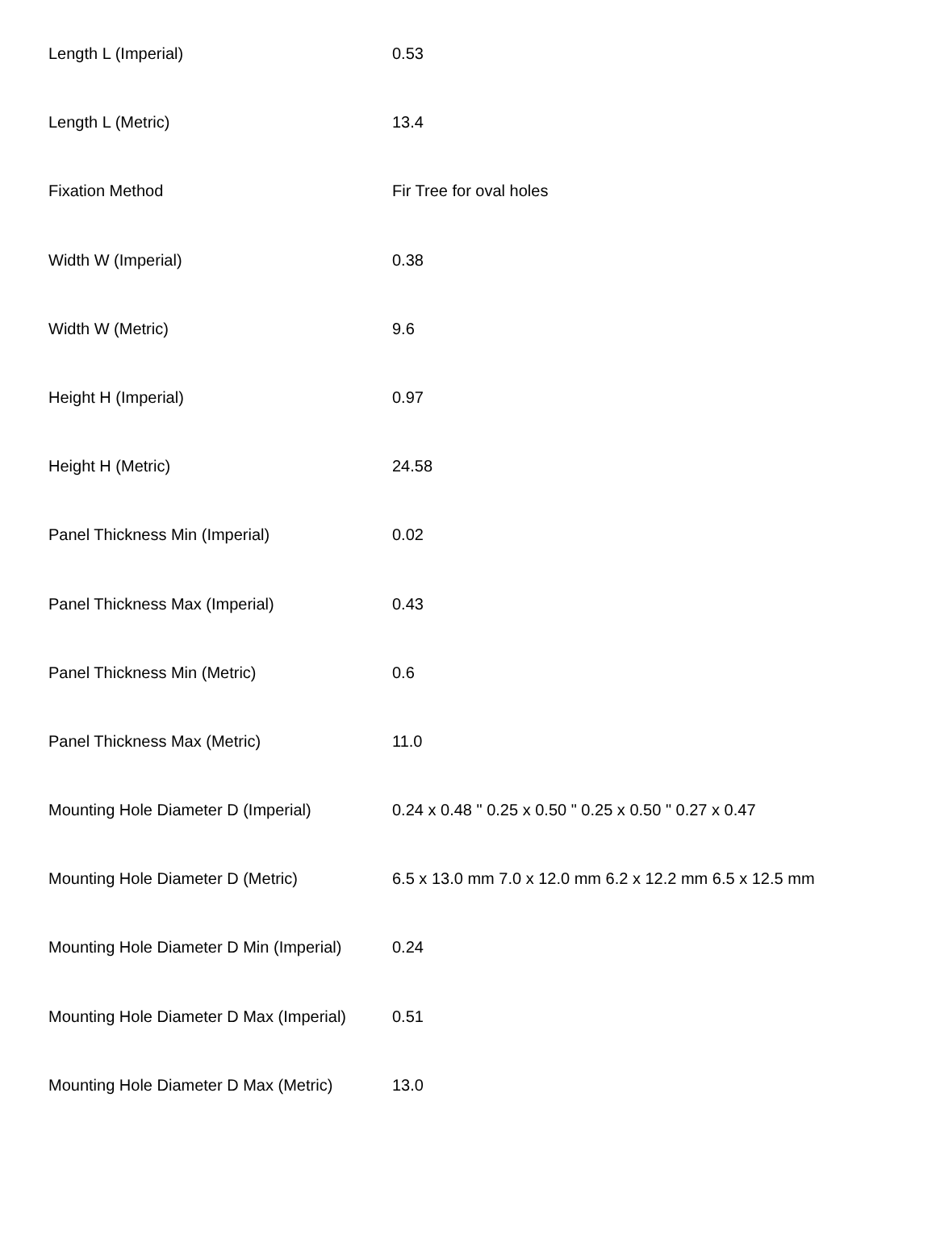| Length L (Imperial) | 0.53 |
| Length L (Metric) | 13.4 |
| Fixation Method | Fir Tree for oval holes |
| Width W (Imperial) | 0.38 |
| Width W (Metric) | 9.6 |
| Height H (Imperial) | 0.97 |
| Height H (Metric) | 24.58 |
| Panel Thickness Min (Imperial) | 0.02 |
| Panel Thickness Max (Imperial) | 0.43 |
| Panel Thickness Min (Metric) | 0.6 |
| Panel Thickness Max (Metric) | 11.0 |
| Mounting Hole Diameter D (Imperial) | 0.24 x 0.48 " 0.25 x 0.50 " 0.25 x 0.50 " 0.27 x 0.47 |
| Mounting Hole Diameter D (Metric) | 6.5 x 13.0 mm 7.0 x 12.0 mm 6.2 x 12.2 mm 6.5 x 12.5 mm |
| Mounting Hole Diameter D Min (Imperial) | 0.24 |
| Mounting Hole Diameter D Max (Imperial) | 0.51 |
| Mounting Hole Diameter D Max (Metric) | 13.0 |